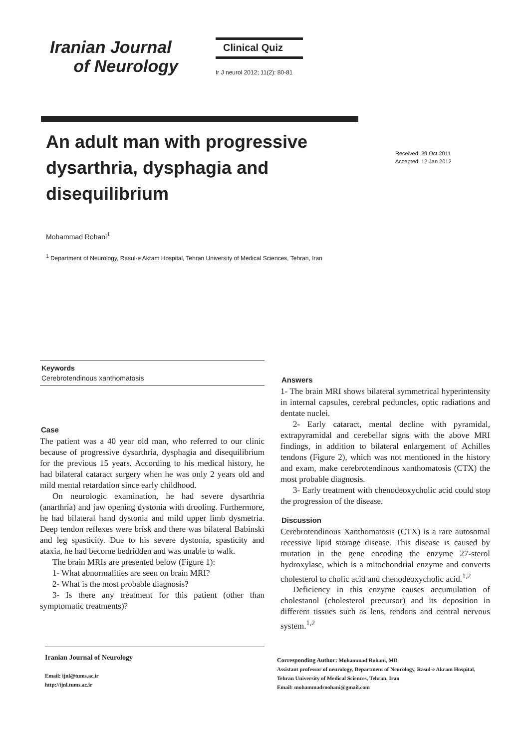Iranian Journal
of Neurology
Clinical Quiz
Ir J neurol 2012; 11(2): 80-81
An adult man with progressive dysarthria, dysphagia and disequilibrium
Received: 29 Oct 2011
Accepted: 12 Jan 2012
Mohammad Rohani<sup>1</sup>
<sup>1</sup> Department of Neurology, Rasul-e Akram Hospital, Tehran University of Medical Sciences, Tehran, Iran
Keywords
Cerebrotendinous xanthomatosis
Case
The patient was a 40 year old man, who referred to our clinic because of progressive dysarthria, dysphagia and disequilibrium for the previous 15 years. According to his medical history, he had bilateral cataract surgery when he was only 2 years old and mild mental retardation since early childhood.
On neurologic examination, he had severe dysarthria (anarthria) and jaw opening dystonia with drooling. Furthermore, he had bilateral hand dystonia and mild upper limb dysmetria. Deep tendon reflexes were brisk and there was bilateral Babinski and leg spasticity. Due to his severe dystonia, spasticity and ataxia, he had become bedridden and was unable to walk.
The brain MRIs are presented below (Figure 1):
1- What abnormalities are seen on brain MRI?
2- What is the most probable diagnosis?
3- Is there any treatment for this patient (other than symptomatic treatments)?
Answers
1- The brain MRI shows bilateral symmetrical hyperintensity in internal capsules, cerebral peduncles, optic radiations and dentate nuclei.
2- Early cataract, mental decline with pyramidal, extrapyramidal and cerebellar signs with the above MRI findings, in addition to bilateral enlargement of Achilles tendons (Figure 2), which was not mentioned in the history and exam, make cerebrotendinous xanthomatosis (CTX) the most probable diagnosis.
3- Early treatment with chenodeoxycholic acid could stop the progression of the disease.
Discussion
Cerebrotendinous Xanthomatosis (CTX) is a rare autosomal recessive lipid storage disease. This disease is caused by mutation in the gene encoding the enzyme 27-sterol hydroxylase, which is a mitochondrial enzyme and converts cholesterol to cholic acid and chenodeoxycholic acid.<sup>1,2</sup>
Deficiency in this enzyme causes accumulation of cholestanol (cholesterol precursor) and its deposition in different tissues such as lens, tendons and central nervous system.<sup>1,2</sup>
Iranian Journal of Neurology
Email: ijnl@tums.ac.ir
http://ijnl.tums.ac.ir
Corresponding Author: Mohammad Rohani, MD
Assistant professor of neurology, Department of Neurology, Rasul-e Akram Hospital,
Tehran University of Medical Sciences, Tehran, Iran
Email: mohammadroohani@gmail.com